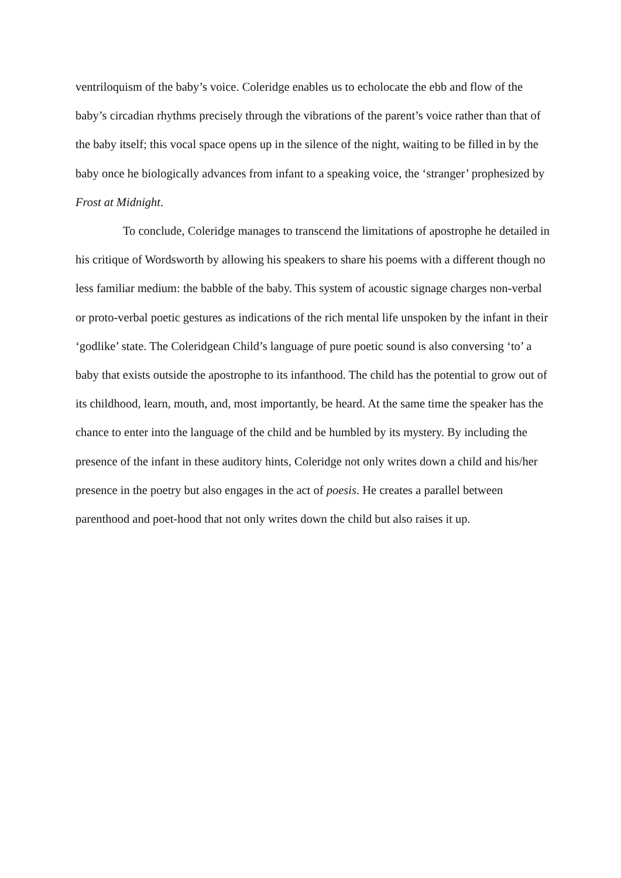ventriloquism of the baby’s voice. Coleridge enables us to echolocate the ebb and flow of the baby’s circadian rhythms precisely through the vibrations of the parent’s voice rather than that of the baby itself; this vocal space opens up in the silence of the night, waiting to be filled in by the baby once he biologically advances from infant to a speaking voice, the ‘stranger’ prophesized by Frost at Midnight.
To conclude, Coleridge manages to transcend the limitations of apostrophe he detailed in his critique of Wordsworth by allowing his speakers to share his poems with a different though no less familiar medium: the babble of the baby. This system of acoustic signage charges non-verbal or proto-verbal poetic gestures as indications of the rich mental life unspoken by the infant in their ‘godlike’ state. The Coleridgean Child’s language of pure poetic sound is also conversing ‘to’ a baby that exists outside the apostrophe to its infanthood. The child has the potential to grow out of its childhood, learn, mouth, and, most importantly, be heard. At the same time the speaker has the chance to enter into the language of the child and be humbled by its mystery. By including the presence of the infant in these auditory hints, Coleridge not only writes down a child and his/her presence in the poetry but also engages in the act of poesis. He creates a parallel between parenthood and poet-hood that not only writes down the child but also raises it up.